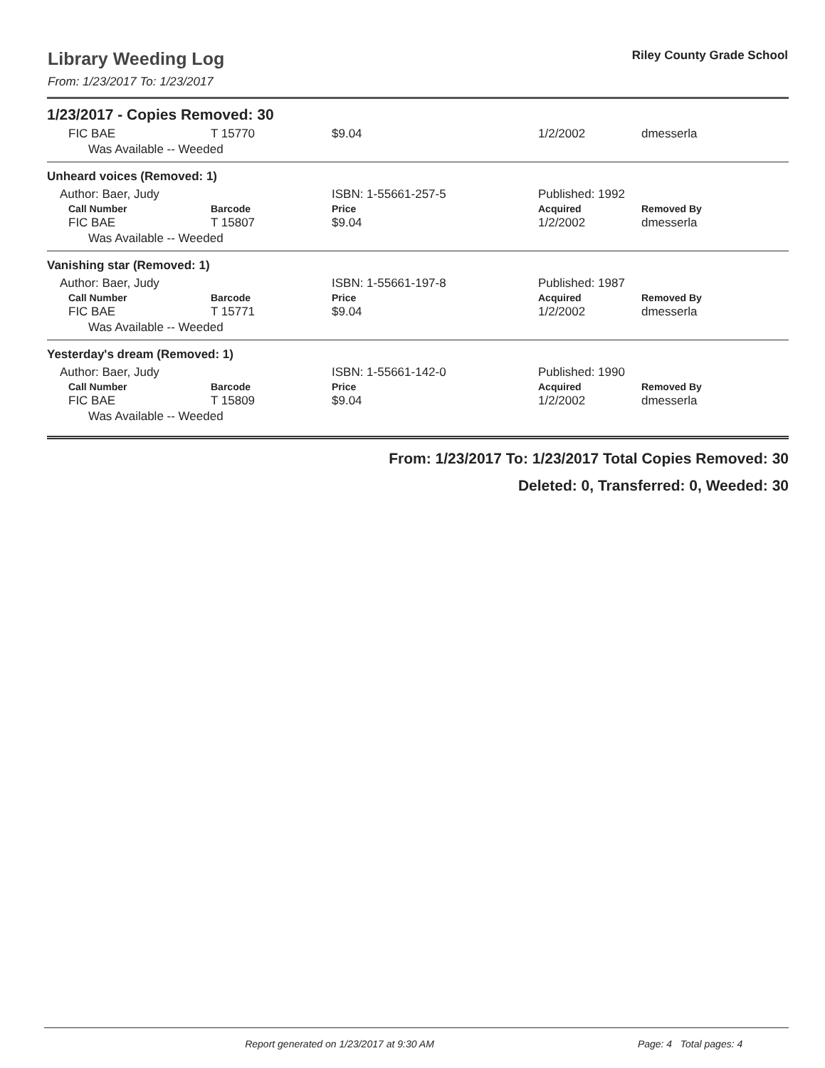Riley County Grade School
Library Weeding Log
From: 1/23/2017 To: 1/23/2017
1/23/2017 - Copies Removed: 30
| FIC BAE | T 15770 | $9.04 | 1/2/2002 | dmesserla |
| Was Available -- Weeded | | | | |
Unheard voices (Removed: 1)
| Author: Baer, Judy | | ISBN: 1-55661-257-5 | Published: 1992 | |
| Call Number | Barcode | Price | Acquired | Removed By |
| FIC BAE | T 15807 | $9.04 | 1/2/2002 | dmesserla |
| Was Available -- Weeded | | | | |
Vanishing star (Removed: 1)
| Author: Baer, Judy | | ISBN: 1-55661-197-8 | Published: 1987 | |
| Call Number | Barcode | Price | Acquired | Removed By |
| FIC BAE | T 15771 | $9.04 | 1/2/2002 | dmesserla |
| Was Available -- Weeded | | | | |
Yesterday's dream (Removed: 1)
| Author: Baer, Judy | | ISBN: 1-55661-142-0 | Published: 1990 | |
| Call Number | Barcode | Price | Acquired | Removed By |
| FIC BAE | T 15809 | $9.04 | 1/2/2002 | dmesserla |
| Was Available -- Weeded | | | | |
From: 1/23/2017 To: 1/23/2017 Total Copies Removed: 30
Deleted: 0, Transferred: 0, Weeded: 30
Report generated on 1/23/2017 at 9:30 AM Page: 4 Total pages: 4